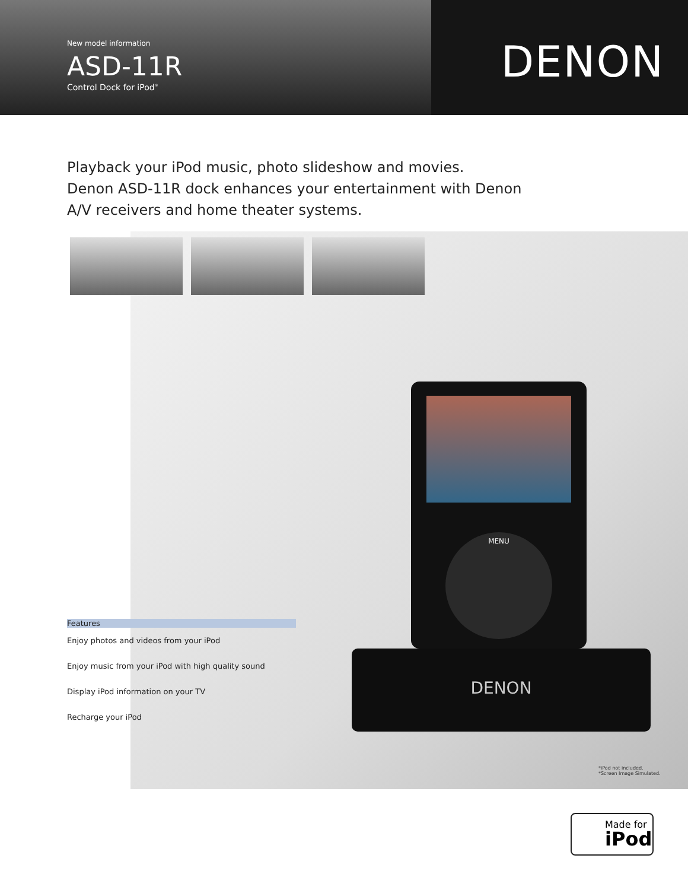New model information
ASD-11R
Control Dock for iPod<sup>®</sup>
DENON
Playback your iPod music, photo slideshow and movies.
Denon ASD-11R dock enhances your entertainment with Denon
A/V receivers and home theater systems.
MENU
DENON
Features
Enjoy photos and videos from your iPod
Enjoy music from your iPod with high quality sound
Display iPod information on your TV
Recharge your iPod
*iPod not included.
*Screen Image Simulated.
Made for
iPod